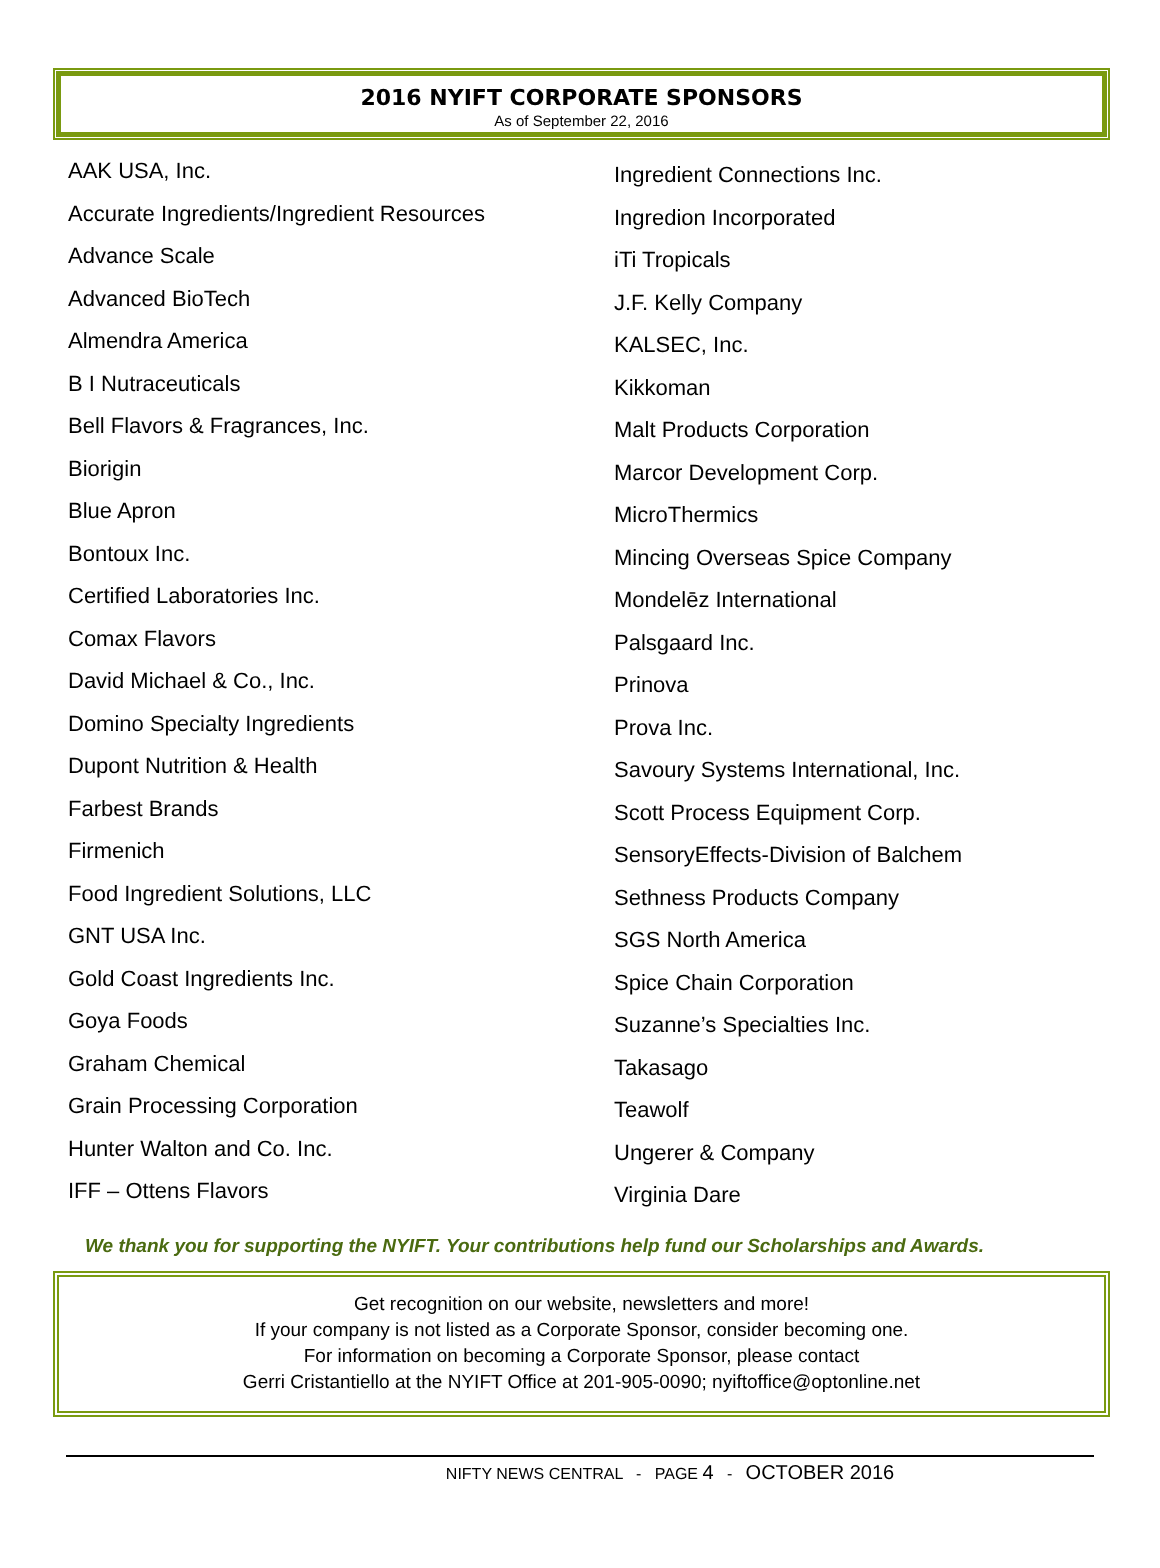2016 NYIFT CORPORATE SPONSORS
As of September 22, 2016
AAK USA, Inc.
Accurate Ingredients/Ingredient Resources
Advance Scale
Advanced BioTech
Almendra America
B I Nutraceuticals
Bell Flavors & Fragrances, Inc.
Biorigin
Blue Apron
Bontoux Inc.
Certified Laboratories Inc.
Comax Flavors
David Michael & Co., Inc.
Domino Specialty Ingredients
Dupont Nutrition & Health
Farbest Brands
Firmenich
Food Ingredient Solutions, LLC
GNT USA Inc.
Gold Coast Ingredients Inc.
Goya Foods
Graham Chemical
Grain Processing Corporation
Hunter Walton and Co. Inc.
IFF – Ottens Flavors
Ingredient Connections Inc.
Ingredion Incorporated
iTi Tropicals
J.F. Kelly Company
KALSEC, Inc.
Kikkoman
Malt Products Corporation
Marcor Development Corp.
MicroThermics
Mincing Overseas Spice Company
Mondelēz International
Palsgaard Inc.
Prinova
Prova Inc.
Savoury Systems International, Inc.
Scott Process Equipment Corp.
SensoryEffects-Division of Balchem
Sethness Products Company
SGS North America
Spice Chain Corporation
Suzanne’s Specialties Inc.
Takasago
Teawolf
Ungerer & Company
Virginia Dare
We thank you for supporting the NYIFT. Your contributions help fund our Scholarships and Awards.
Get recognition on our website, newsletters and more!
If your company is not listed as a Corporate Sponsor, consider becoming one.
For information on becoming a Corporate Sponsor, please contact
Gerri Cristantiello at the NYIFT Office at 201-905-0090; nyiftoffice@optonline.net
NIFTY NEWS CENTRAL - PAGE 4 - OCTOBER 2016